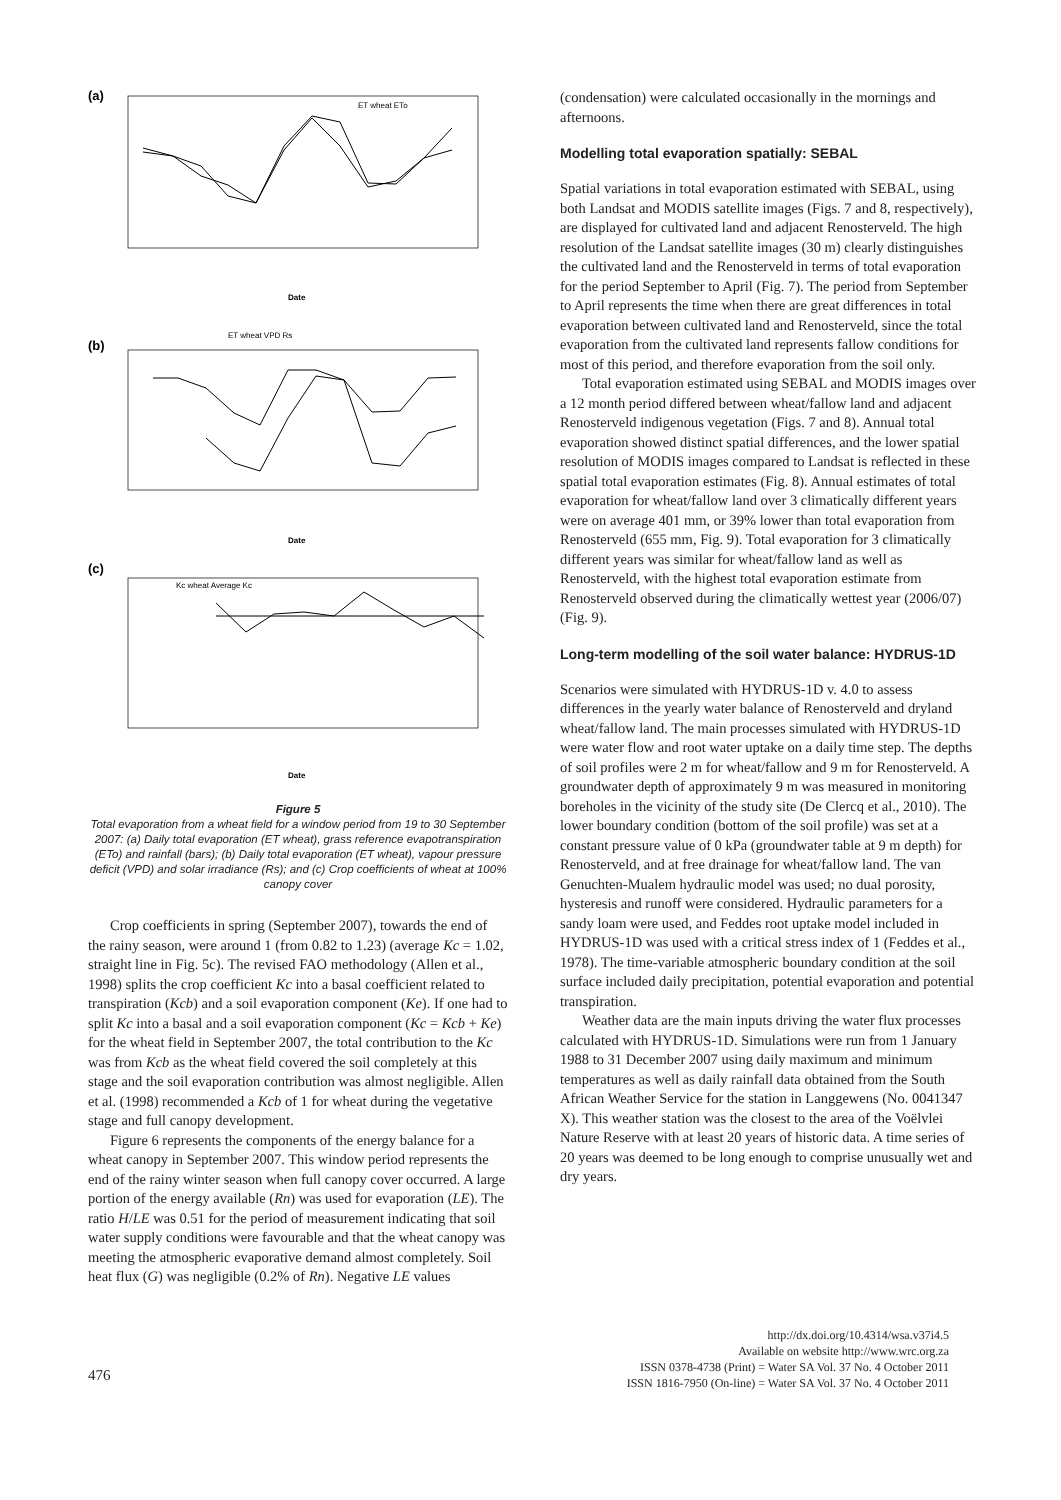(a)
ET wheat ETo
Date
(b)
ET wheat VPD Rs
Date
(c)
Kc wheat Average Kc
Date
Figure 5
Total evaporation from a wheat field for a window period from 19 to 30 September 2007: (a) Daily total evaporation (ET wheat), grass reference evapotranspiration (ETo) and rainfall (bars); (b) Daily total evaporation (ET wheat), vapour pressure deficit (VPD) and solar irradiance (Rs); and (c) Crop coefficients of wheat at 100% canopy cover
Crop coefficients in spring (September 2007), towards the end of the rainy season, were around 1 (from 0.82 to 1.23) (average Kc = 1.02, straight line in Fig. 5c). The revised FAO methodology (Allen et al., 1998) splits the crop coefficient Kc into a basal coefficient related to transpiration (Kcb) and a soil evaporation component (Ke). If one had to split Kc into a basal and a soil evaporation component (Kc = Kcb + Ke) for the wheat field in September 2007, the total contribution to the Kc was from Kcb as the wheat field covered the soil completely at this stage and the soil evaporation contribution was almost negligible. Allen et al. (1998) recommended a Kcb of 1 for wheat during the vegetative stage and full canopy development.
Figure 6 represents the components of the energy balance for a wheat canopy in September 2007. This window period represents the end of the rainy winter season when full canopy cover occurred. A large portion of the energy available (Rn) was used for evaporation (LE). The ratio H/LE was 0.51 for the period of measurement indicating that soil water supply conditions were favourable and that the wheat canopy was meeting the atmospheric evaporative demand almost completely. Soil heat flux (G) was negligible (0.2% of Rn). Negative LE values
(condensation) were calculated occasionally in the mornings and afternoons.
Modelling total evaporation spatially: SEBAL
Spatial variations in total evaporation estimated with SEBAL, using both Landsat and MODIS satellite images (Figs. 7 and 8, respectively), are displayed for cultivated land and adjacent Renosterveld. The high resolution of the Landsat satellite images (30 m) clearly distinguishes the cultivated land and the Renosterveld in terms of total evaporation for the period September to April (Fig. 7). The period from September to April represents the time when there are great differences in total evaporation between cultivated land and Renosterveld, since the total evaporation from the cultivated land represents fallow conditions for most of this period, and therefore evaporation from the soil only.
Total evaporation estimated using SEBAL and MODIS images over a 12 month period differed between wheat/fallow land and adjacent Renosterveld indigenous vegetation (Figs. 7 and 8). Annual total evaporation showed distinct spatial differences, and the lower spatial resolution of MODIS images compared to Landsat is reflected in these spatial total evaporation estimates (Fig. 8). Annual estimates of total evaporation for wheat/fallow land over 3 climatically different years were on average 401 mm, or 39% lower than total evaporation from Renosterveld (655 mm, Fig. 9). Total evaporation for 3 climatically different years was similar for wheat/fallow land as well as Renosterveld, with the highest total evaporation estimate from Renosterveld observed during the climatically wettest year (2006/07) (Fig. 9).
Long-term modelling of the soil water balance: HYDRUS-1D
Scenarios were simulated with HYDRUS-1D v. 4.0 to assess differences in the yearly water balance of Renosterveld and dryland wheat/fallow land. The main processes simulated with HYDRUS-1D were water flow and root water uptake on a daily time step. The depths of soil profiles were 2 m for wheat/fallow and 9 m for Renosterveld. A groundwater depth of approximately 9 m was measured in monitoring boreholes in the vicinity of the study site (De Clercq et al., 2010). The lower boundary condition (bottom of the soil profile) was set at a constant pressure value of 0 kPa (groundwater table at 9 m depth) for Renosterveld, and at free drainage for wheat/fallow land. The van Genuchten-Mualem hydraulic model was used; no dual porosity, hysteresis and runoff were considered. Hydraulic parameters for a sandy loam were used, and Feddes root uptake model included in HYDRUS-1D was used with a critical stress index of 1 (Feddes et al., 1978). The time-variable atmospheric boundary condition at the soil surface included daily precipitation, potential evaporation and potential transpiration.
Weather data are the main inputs driving the water flux processes calculated with HYDRUS-1D. Simulations were run from 1 January 1988 to 31 December 2007 using daily maximum and minimum temperatures as well as daily rainfall data obtained from the South African Weather Service for the station in Langgewens (No. 0041347 X). This weather station was the closest to the area of the Voëlvlei Nature Reserve with at least 20 years of historic data. A time series of 20 years was deemed to be long enough to comprise unusually wet and dry years.
476
http://dx.doi.org/10.4314/wsa.v37i4.5
Available on website http://www.wrc.org.za
ISSN 0378-4738 (Print) = Water SA Vol. 37 No. 4 October 2011
ISSN 1816-7950 (On-line) = Water SA Vol. 37 No. 4 October 2011